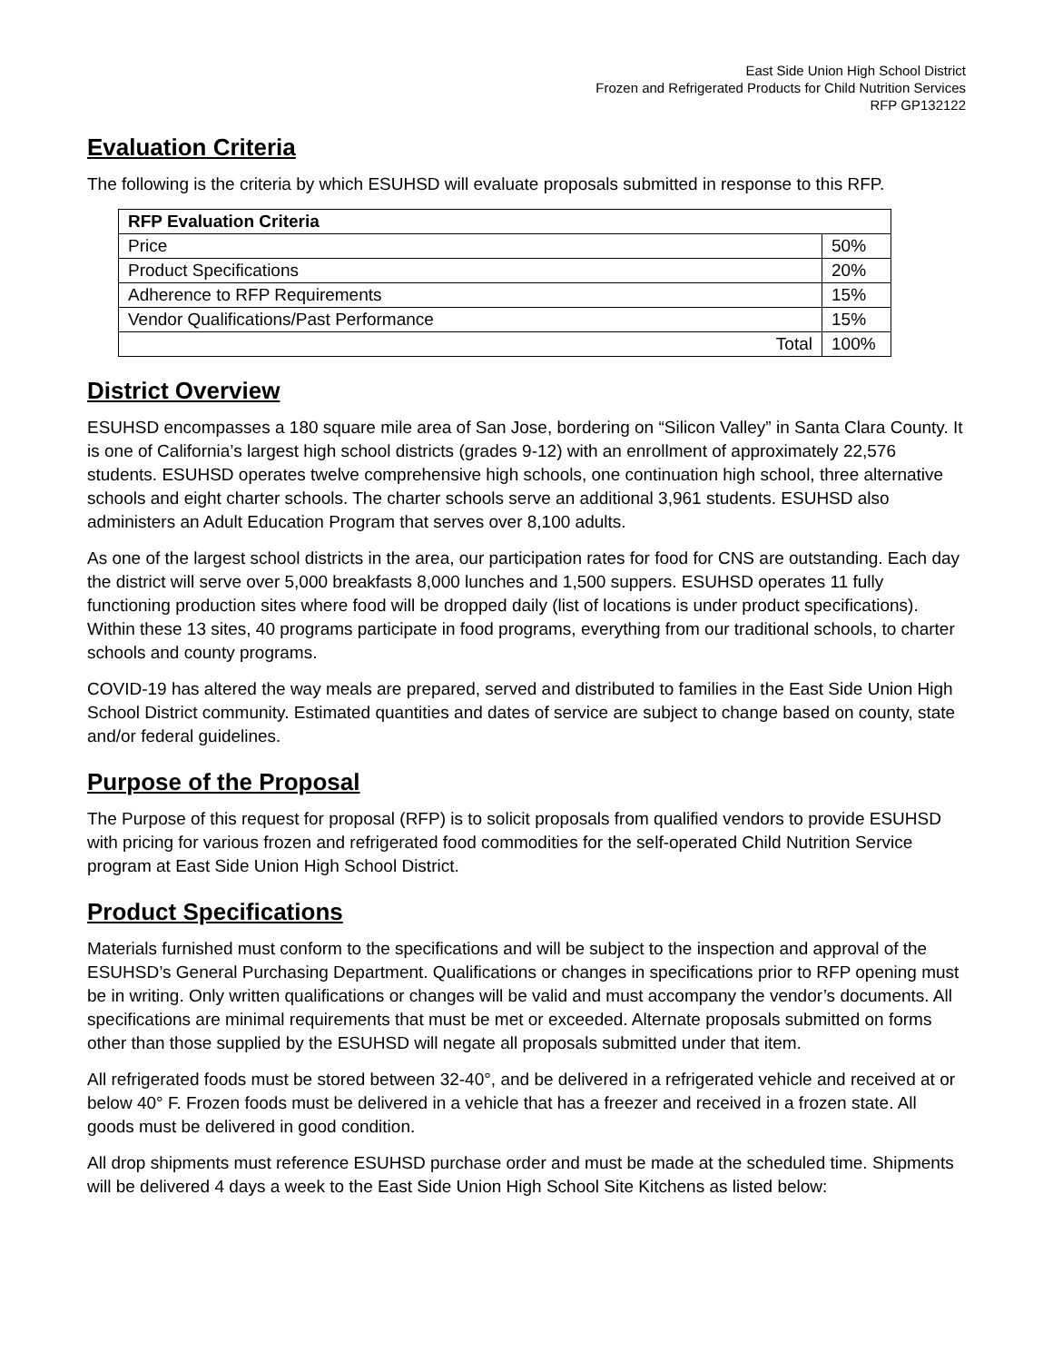East Side Union High School District
Frozen and Refrigerated Products for Child Nutrition Services
RFP GP132122
Evaluation Criteria
The following is the criteria by which ESUHSD will evaluate proposals submitted in response to this RFP.
| RFP Evaluation Criteria | |
| --- | --- |
| Price | 50% |
| Product Specifications | 20% |
| Adherence to RFP Requirements | 15% |
| Vendor Qualifications/Past Performance | 15% |
| Total | 100% |
District Overview
ESUHSD encompasses a 180 square mile area of San Jose, bordering on “Silicon Valley” in Santa Clara County. It is one of California’s largest high school districts (grades 9-12) with an enrollment of approximately 22,576 students. ESUHSD operates twelve comprehensive high schools, one continuation high school, three alternative schools and eight charter schools. The charter schools serve an additional 3,961 students. ESUHSD also administers an Adult Education Program that serves over 8,100 adults.
As one of the largest school districts in the area, our participation rates for food for CNS are outstanding. Each day the district will serve over 5,000 breakfasts 8,000 lunches and 1,500 suppers. ESUHSD operates 11 fully functioning production sites where food will be dropped daily (list of locations is under product specifications). Within these 13 sites, 40 programs participate in food programs, everything from our traditional schools, to charter schools and county programs.
COVID-19 has altered the way meals are prepared, served and distributed to families in the East Side Union High School District community. Estimated quantities and dates of service are subject to change based on county, state and/or federal guidelines.
Purpose of the Proposal
The Purpose of this request for proposal (RFP) is to solicit proposals from qualified vendors to provide ESUHSD with pricing for various frozen and refrigerated food commodities for the self-operated Child Nutrition Service program at East Side Union High School District.
Product Specifications
Materials furnished must conform to the specifications and will be subject to the inspection and approval of the ESUHSD’s General Purchasing Department. Qualifications or changes in specifications prior to RFP opening must be in writing. Only written qualifications or changes will be valid and must accompany the vendor’s documents. All specifications are minimal requirements that must be met or exceeded. Alternate proposals submitted on forms other than those supplied by the ESUHSD will negate all proposals submitted under that item.
All refrigerated foods must be stored between 32-40°, and be delivered in a refrigerated vehicle and received at or below 40° F. Frozen foods must be delivered in a vehicle that has a freezer and received in a frozen state. All goods must be delivered in good condition.
All drop shipments must reference ESUHSD purchase order and must be made at the scheduled time. Shipments will be delivered 4 days a week to the East Side Union High School Site Kitchens as listed below: